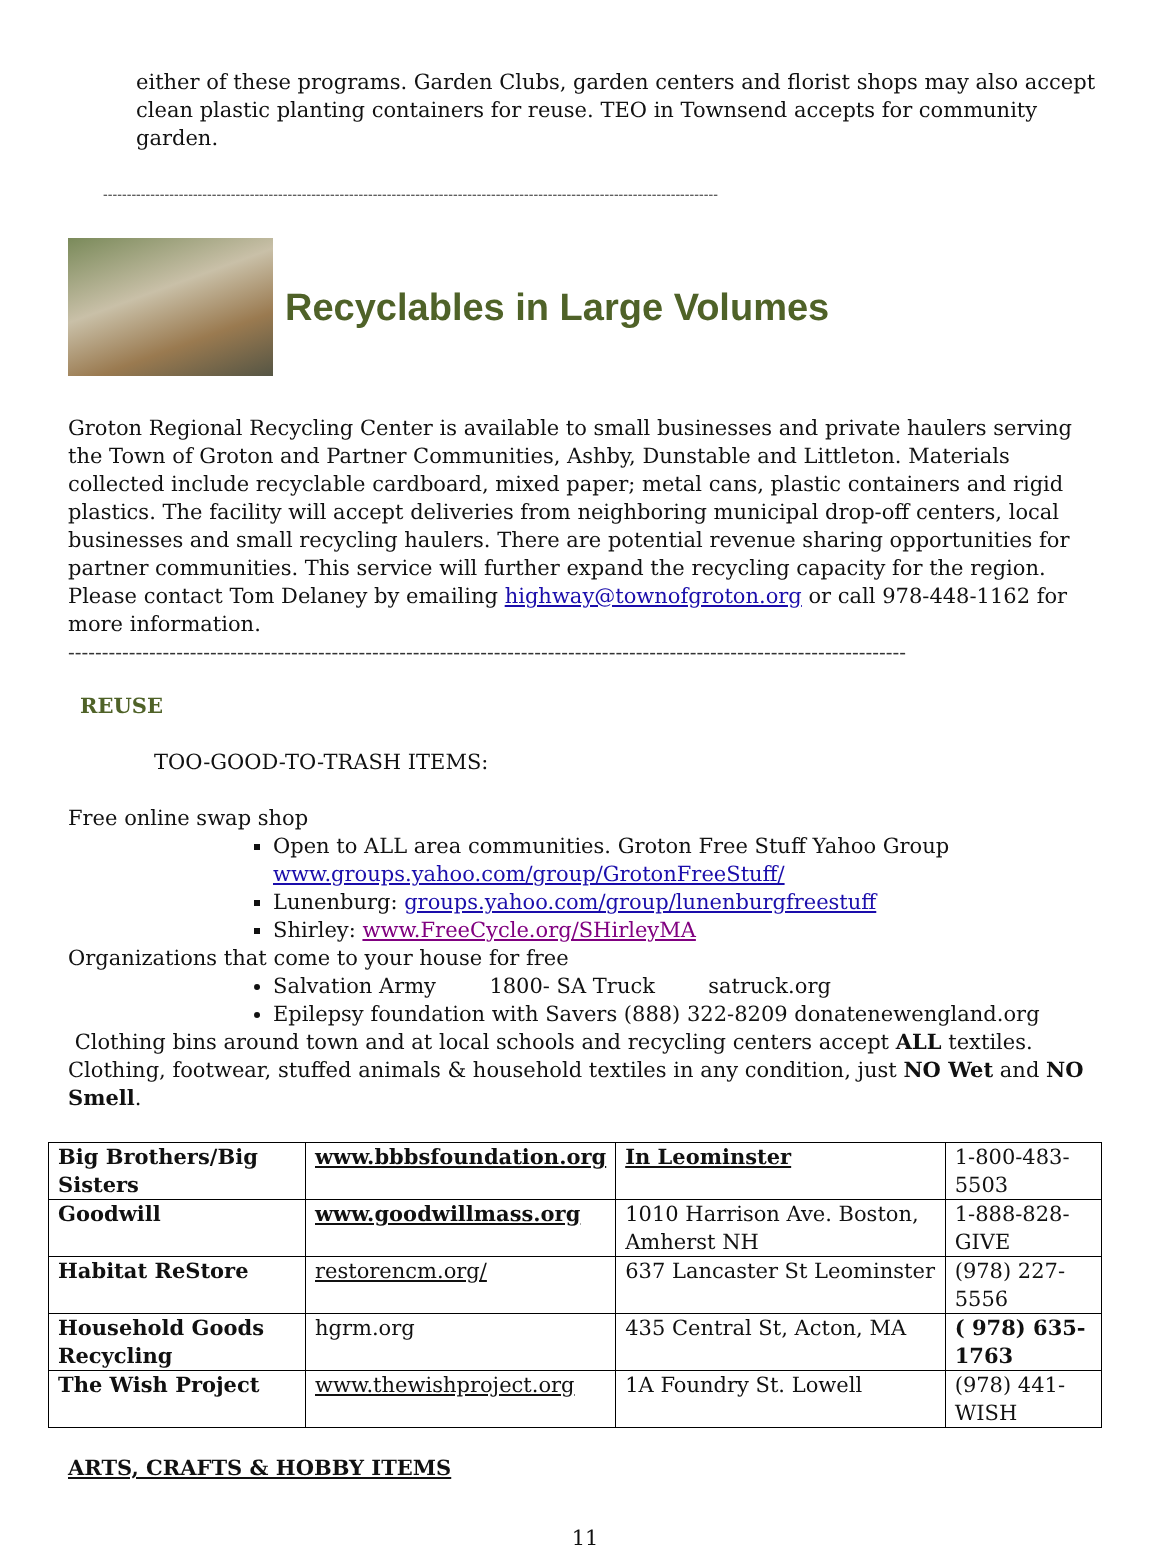either of these programs. Garden Clubs, garden centers and florist shops may also accept clean plastic planting containers for reuse. TEO in Townsend accepts for community garden.
----------------------------------------------------------------------------------------------------------------------------------
Recyclables in Large Volumes
Groton Regional Recycling Center is available to small businesses and private haulers serving the Town of Groton and Partner Communities, Ashby, Dunstable and Littleton. Materials collected include recyclable cardboard, mixed paper; metal cans, plastic containers and rigid plastics. The facility will accept deliveries from neighboring municipal drop-off centers, local businesses and small recycling haulers. There are potential revenue sharing opportunities for partner communities. This service will further expand the recycling capacity for the region. Please contact Tom Delaney by emailing highway@townofgroton.org or call 978-448-1162 for more information.
----------------------------------------------------------------------------------------------------------------------------
REUSE
TOO-GOOD-TO-TRASH ITEMS:
Free online swap shop
Open to ALL area communities. Groton Free Stuff Yahoo Group www.groups.yahoo.com/group/GrotonFreeStuff/
Lunenburg: groups.yahoo.com/group/lunenburgfreestuff
Shirley: www.FreeCycle.org/SHirleyMA
Organizations that come to your house for free
Salvation Army 1800- SA Truck satruck.org
Epilepsy foundation with Savers (888) 322-8209 donatenewengland.org
Clothing bins around town and at local schools and recycling centers accept ALL textiles. Clothing, footwear, stuffed animals & household textiles in any condition, just NO Wet and NO Smell.
| Big Brothers/Big Sisters | www.bbbsfoundation.org | In Leominster | 1-800-483-5503 |
| Goodwill | www.goodwillmass.org | 1010 Harrison Ave. Boston, Amherst NH | 1-888-828-GIVE |
| Habitat ReStore | restorencm.org/ | 637 Lancaster St Leominster | (978) 227-5556 |
| Household Goods Recycling | hgrm.org | 435 Central St, Acton, MA | ( 978) 635-1763 |
| The Wish Project | www.thewishproject.org | 1A Foundry St. Lowell | (978) 441-WISH |
ARTS, CRAFTS & HOBBY ITEMS
11